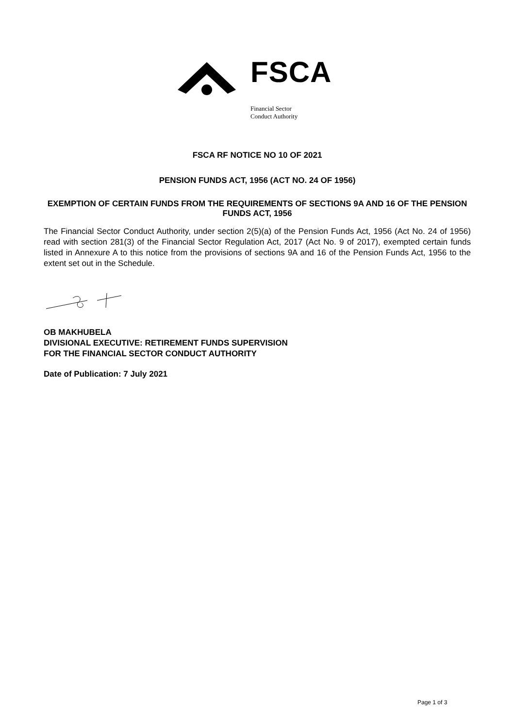FSCA
Financial Sector
Conduct Authority
FSCA RF NOTICE NO 10 OF 2021
PENSION FUNDS ACT, 1956 (ACT NO. 24 OF 1956)
EXEMPTION OF CERTAIN FUNDS FROM THE REQUIREMENTS OF SECTIONS 9A AND 16 OF THE PENSION FUNDS ACT, 1956
The Financial Sector Conduct Authority, under section 2(5)(a) of the Pension Funds Act, 1956 (Act No. 24 of 1956) read with section 281(3) of the Financial Sector Regulation Act, 2017 (Act No. 9 of 2017), exempted certain funds listed in Annexure A to this notice from the provisions of sections 9A and 16 of the Pension Funds Act, 1956 to the extent set out in the Schedule.
OB MAKHUBELA
DIVISIONAL EXECUTIVE: RETIREMENT FUNDS SUPERVISION
FOR THE FINANCIAL SECTOR CONDUCT AUTHORITY
Date of Publication: 7 July 2021
Page 1 of 3